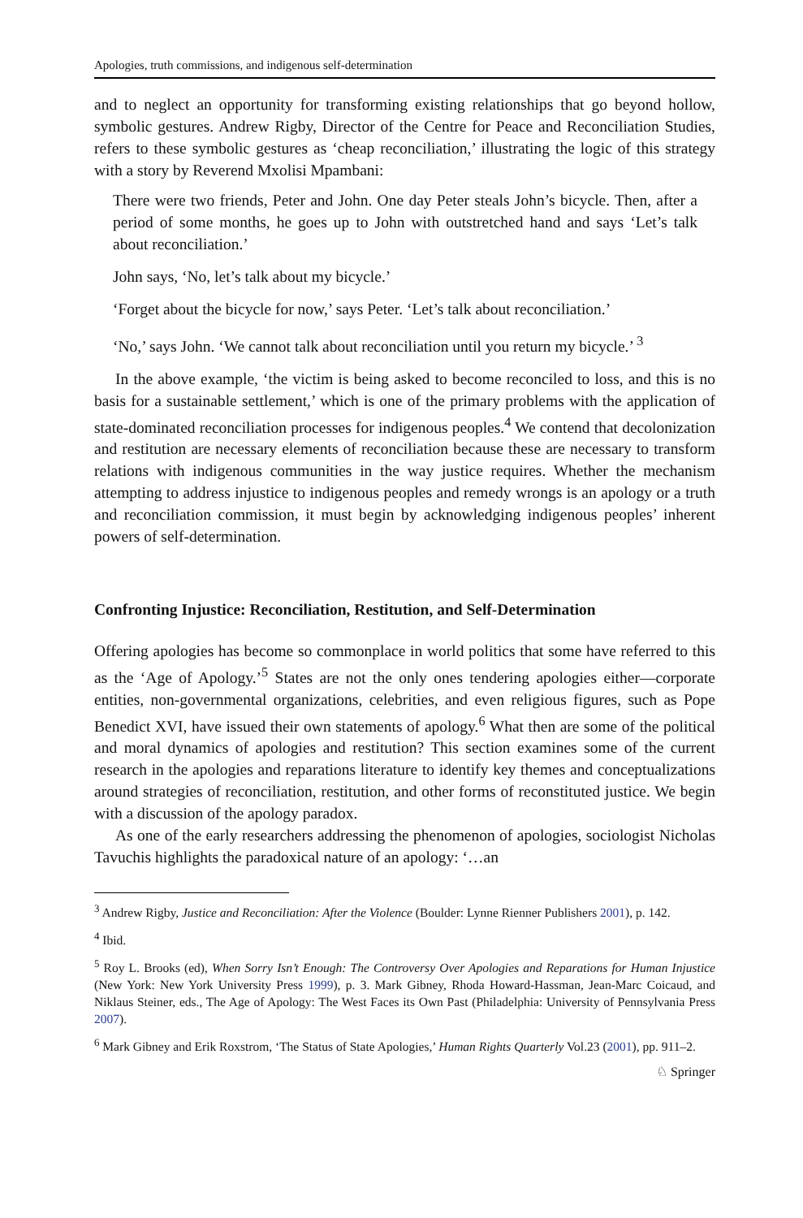Apologies, truth commissions, and indigenous self-determination
and to neglect an opportunity for transforming existing relationships that go beyond hollow, symbolic gestures. Andrew Rigby, Director of the Centre for Peace and Reconciliation Studies, refers to these symbolic gestures as ‘cheap reconciliation,’ illustrating the logic of this strategy with a story by Reverend Mxolisi Mpambani:
There were two friends, Peter and John. One day Peter steals John’s bicycle. Then, after a period of some months, he goes up to John with outstretched hand and says ‘Let’s talk about reconciliation.’
John says, ‘No, let’s talk about my bicycle.’
‘Forget about the bicycle for now,’ says Peter. ‘Let’s talk about reconciliation.’
‘No,’ says John. ‘We cannot talk about reconciliation until you return my bicycle.’ <sup>3</sup>
In the above example, ‘the victim is being asked to become reconciled to loss, and this is no basis for a sustainable settlement,’ which is one of the primary problems with the application of state-dominated reconciliation processes for indigenous peoples.<sup>4</sup> We contend that decolonization and restitution are necessary elements of reconciliation because these are necessary to transform relations with indigenous communities in the way justice requires. Whether the mechanism attempting to address injustice to indigenous peoples and remedy wrongs is an apology or a truth and reconciliation commission, it must begin by acknowledging indigenous peoples’ inherent powers of self-determination.
Confronting Injustice: Reconciliation, Restitution, and Self-Determination
Offering apologies has become so commonplace in world politics that some have referred to this as the ‘Age of Apology.’<sup>5</sup> States are not the only ones tendering apologies either—corporate entities, non-governmental organizations, celebrities, and even religious figures, such as Pope Benedict XVI, have issued their own statements of apology.<sup>6</sup> What then are some of the political and moral dynamics of apologies and restitution? This section examines some of the current research in the apologies and reparations literature to identify key themes and conceptualizations around strategies of reconciliation, restitution, and other forms of reconstituted justice. We begin with a discussion of the apology paradox.
As one of the early researchers addressing the phenomenon of apologies, sociologist Nicholas Tavuchis highlights the paradoxical nature of an apology: ‘…an
<sup>3</sup> Andrew Rigby, Justice and Reconciliation: After the Violence (Boulder: Lynne Rienner Publishers 2001), p. 142.
<sup>4</sup> Ibid.
<sup>5</sup> Roy L. Brooks (ed), When Sorry Isn’t Enough: The Controversy Over Apologies and Reparations for Human Injustice (New York: New York University Press 1999), p. 3. Mark Gibney, Rhoda Howard-Hassman, Jean-Marc Coicaud, and Niklaus Steiner, eds., The Age of Apology: The West Faces its Own Past (Philadelphia: University of Pennsylvania Press 2007).
<sup>6</sup> Mark Gibney and Erik Roxstrom, ‘The Status of State Apologies,’ Human Rights Quarterly Vol.23 (2001), pp. 911–2.
♘ Springer